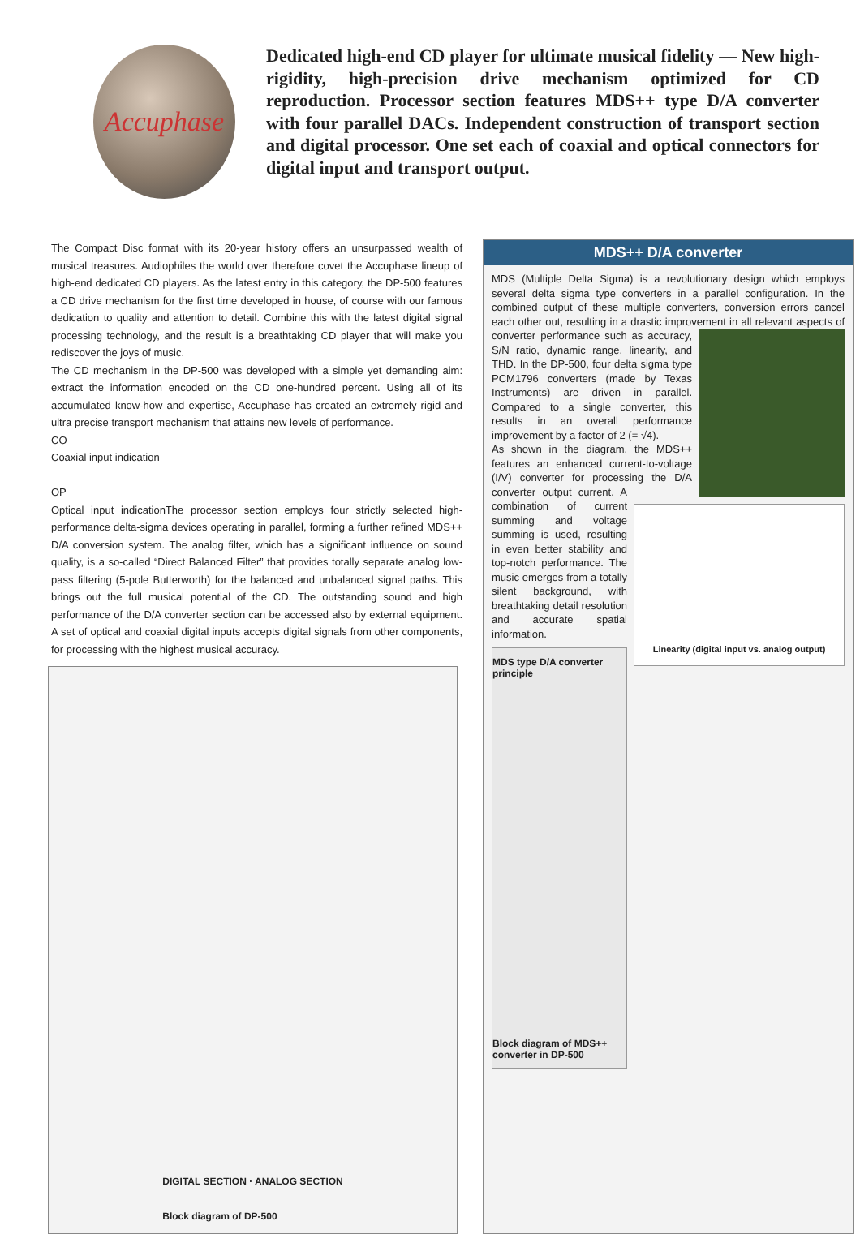Accuphase
Dedicated high-end CD player for ultimate musical fidelity — New high-rigidity, high-precision drive mechanism optimized for CD reproduction. Processor section features MDS++ type D/A converter with four parallel DACs. Independent construction of transport section and digital processor. One set each of coaxial and optical connectors for digital input and transport output.
The Compact Disc format with its 20-year history offers an unsurpassed wealth of musical treasures. Audiophiles the world over therefore covet the Accuphase lineup of high-end dedicated CD players. As the latest entry in this category, the DP-500 features a CD drive mechanism for the first time developed in house, of course with our famous dedication to quality and attention to detail. Combine this with the latest digital signal processing technology, and the result is a breathtaking CD player that will make you rediscover the joys of music.
The CD mechanism in the DP-500 was developed with a simple yet demanding aim: extract the information encoded on the CD one-hundred percent. Using all of its accumulated know-how and expertise, Accuphase has created an extremely rigid and ultra precise transport mechanism that attains new levels of performance.
CO
Coaxial input indication
OP
Optical input indication The processor section employs four strictly selected high-performance delta-sigma devices operating in parallel, forming a further refined MDS++ D/A conversion system. The analog filter, which has a significant influence on sound quality, is a so-called “Direct Balanced Filter” that provides totally separate analog low-pass filtering (5-pole Butterworth) for the balanced and unbalanced signal paths. This brings out the full musical potential of the CD. The outstanding sound and high performance of the D/A converter section can be accessed also by external equipment. A set of optical and coaxial digital inputs accepts digital signals from other components, for processing with the highest musical accuracy.
DIGITAL SECTION · ANALOG SECTION
Block diagram of DP-500
MDS++ D/A converter
MDS (Multiple Delta Sigma) is a revolutionary design which employs several delta sigma type converters in a parallel configuration. In the combined output of these multiple converters, conversion errors cancel each other out, resulting in a drastic improvement in all relevant aspects of converter performance such as accuracy, S/N ratio, dynamic range, linearity, and THD. In the DP-500, four delta sigma type PCM1796 converters (made by Texas Instruments) are driven in parallel. Compared to a single converter, this results in an overall performance improvement by a factor of 2 (= √4).
Linearity (digital input vs. analog output) As shown in the diagram, the MDS++ features an enhanced current-to-voltage (I/V) converter for processing the D/A converter output current. A combination of current summing and voltage summing is used, resulting in even better stability and top-notch performance. The music emerges from a totally silent background, with breathtaking detail resolution and accurate spatial information.
MDS type D/A converter principle
Block diagram of MDS++ converter in DP-500